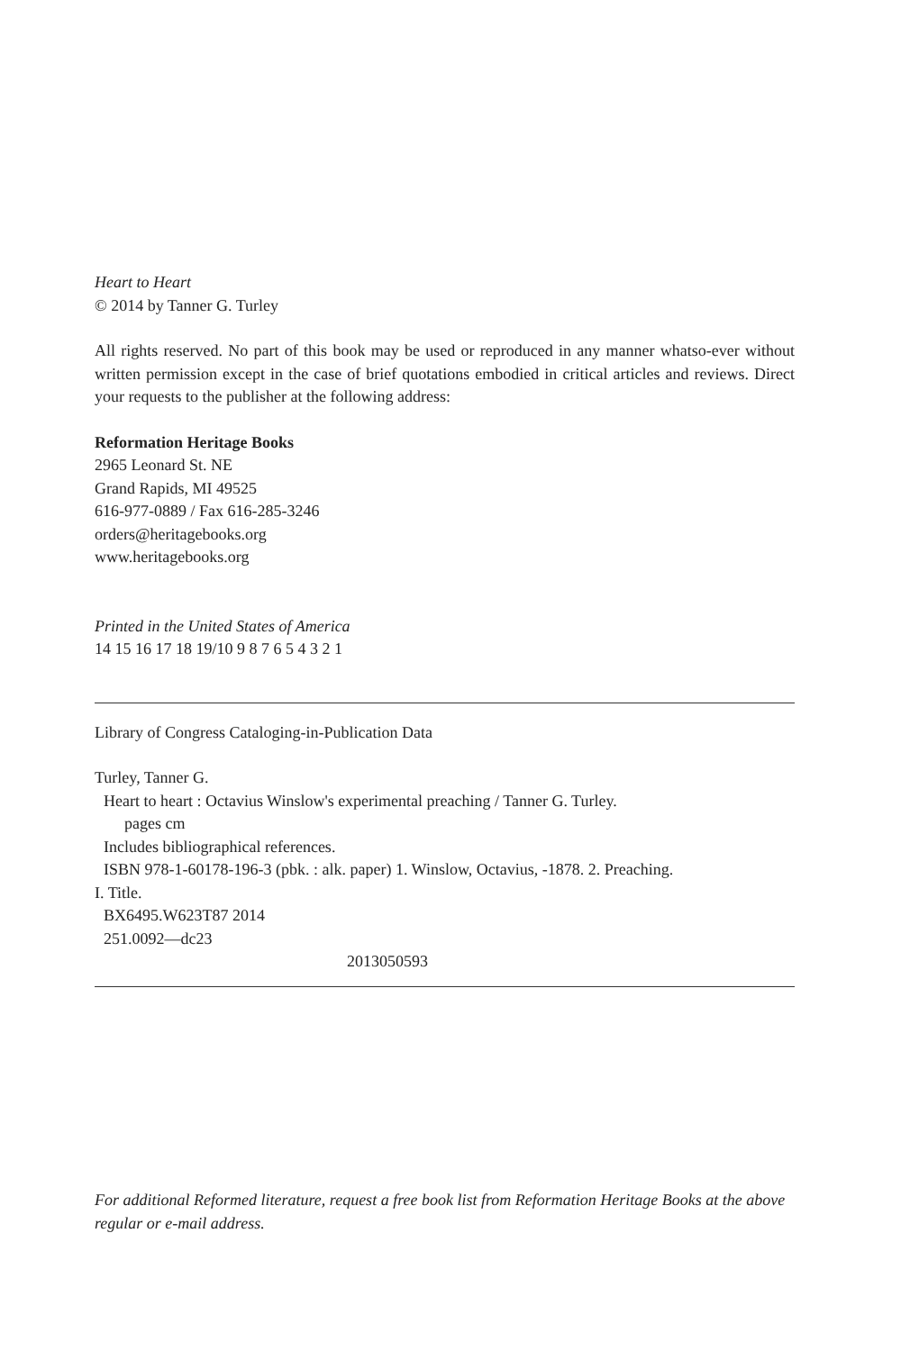Heart to Heart
© 2014 by Tanner G. Turley
All rights reserved. No part of this book may be used or reproduced in any manner whatso-ever without written permission except in the case of brief quotations embodied in critical articles and reviews. Direct your requests to the publisher at the following address:
Reformation Heritage Books
2965 Leonard St. NE
Grand Rapids, MI 49525
616-977-0889 / Fax 616-285-3246
orders@heritagebooks.org
www.heritagebooks.org
Printed in the United States of America
14 15 16 17 18 19/10 9 8 7 6 5 4 3 2 1
Library of Congress Cataloging-in-Publication Data
Turley, Tanner G.
Heart to heart : Octavius Winslow's experimental preaching / Tanner G. Turley.
pages cm
Includes bibliographical references.
ISBN 978-1-60178-196-3 (pbk. : alk. paper) 1. Winslow, Octavius, -1878. 2. Preaching.
I. Title.
BX6495.W623T87 2014
251.0092—dc23
2013050593
For additional Reformed literature, request a free book list from Reformation Heritage Books at the above regular or e-mail address.